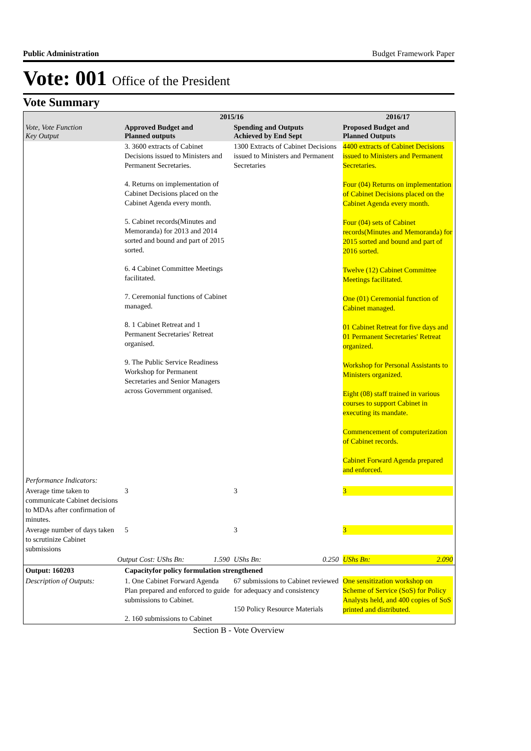Public Administration Budget Framework Paper
Vote: 001 Office of the President
Vote Summary
| Vote, Vote Function Key Output | 2015/16 | | 2016/17 |
| --- | --- | --- | --- |
| | Approved Budget and Planned outputs | Spending and Outputs Achieved by End Sept | Proposed Budget and Planned Outputs |
| | 3. 3600 extracts of Cabinet Decisions issued to Ministers and Permanent Secretaries. 4. Returns on implementation of Cabinet Decisions placed on the Cabinet Agenda every month. 5. Cabinet records(Minutes and Memoranda) for 2013 and 2014 sorted and bound and part of 2015 sorted. 6. 4 Cabinet Committee Meetings facilitated. 7. Ceremonial functions of Cabinet managed. 8. 1 Cabinet Retreat and 1 Permanent Secretaries' Retreat organised. 9. The Public Service Readiness Workshop for Permanent Secretaries and Senior Managers across Government organised. | 1300 Extracts of Cabinet Decisions issued to Ministers and Permanent Secretaries | 4400 extracts of Cabinet Decisions issued to Ministers and Permanent Secretaries. Four (04) Returns on implementation of Cabinet Decisions placed on the Cabinet Agenda every month. Four (04) sets of Cabinet records(Minutes and Memoranda) for 2015 sorted and bound and part of 2016 sorted. Twelve (12) Cabinet Committee Meetings facilitated. One (01) Ceremonial function of Cabinet managed. 01 Cabinet Retreat for five days and 01 Permanent Secretaries' Retreat organized. Workshop for Personal Assistants to Ministers organized. Eight (08) staff trained in various courses to support Cabinet in executing its mandate. Commencement of computerization of Cabinet records. Cabinet Forward Agenda prepared and enforced. |
| Performance Indicators: | | | |
| Average time taken to communicate Cabinet decisions to MDAs after confirmation of minutes. | 3 | 3 | 3 |
| Average number of days taken to scrutinize Cabinet submissions | 5 | 3 | 3 |
| Output Cost: UShs Bn: 1.590 | | UShs Bn: 0.250 | UShs Bn: 2.090 |
| Output: 160203 | Capacityfor policy formulation strengthened | | |
| Description of Outputs: | 1. One Cabinet Forward Agenda Plan prepared and enforced to guide submissions to Cabinet. 2. 160 submissions to Cabinet | 67 submissions to Cabinet reviewed for adequacy and consistency 150 Policy Resource Materials | One sensitization workshop on Scheme of Service (SoS) for Policy Analysts held, and 400 copies of SoS printed and distributed. |
Section B - Vote Overview